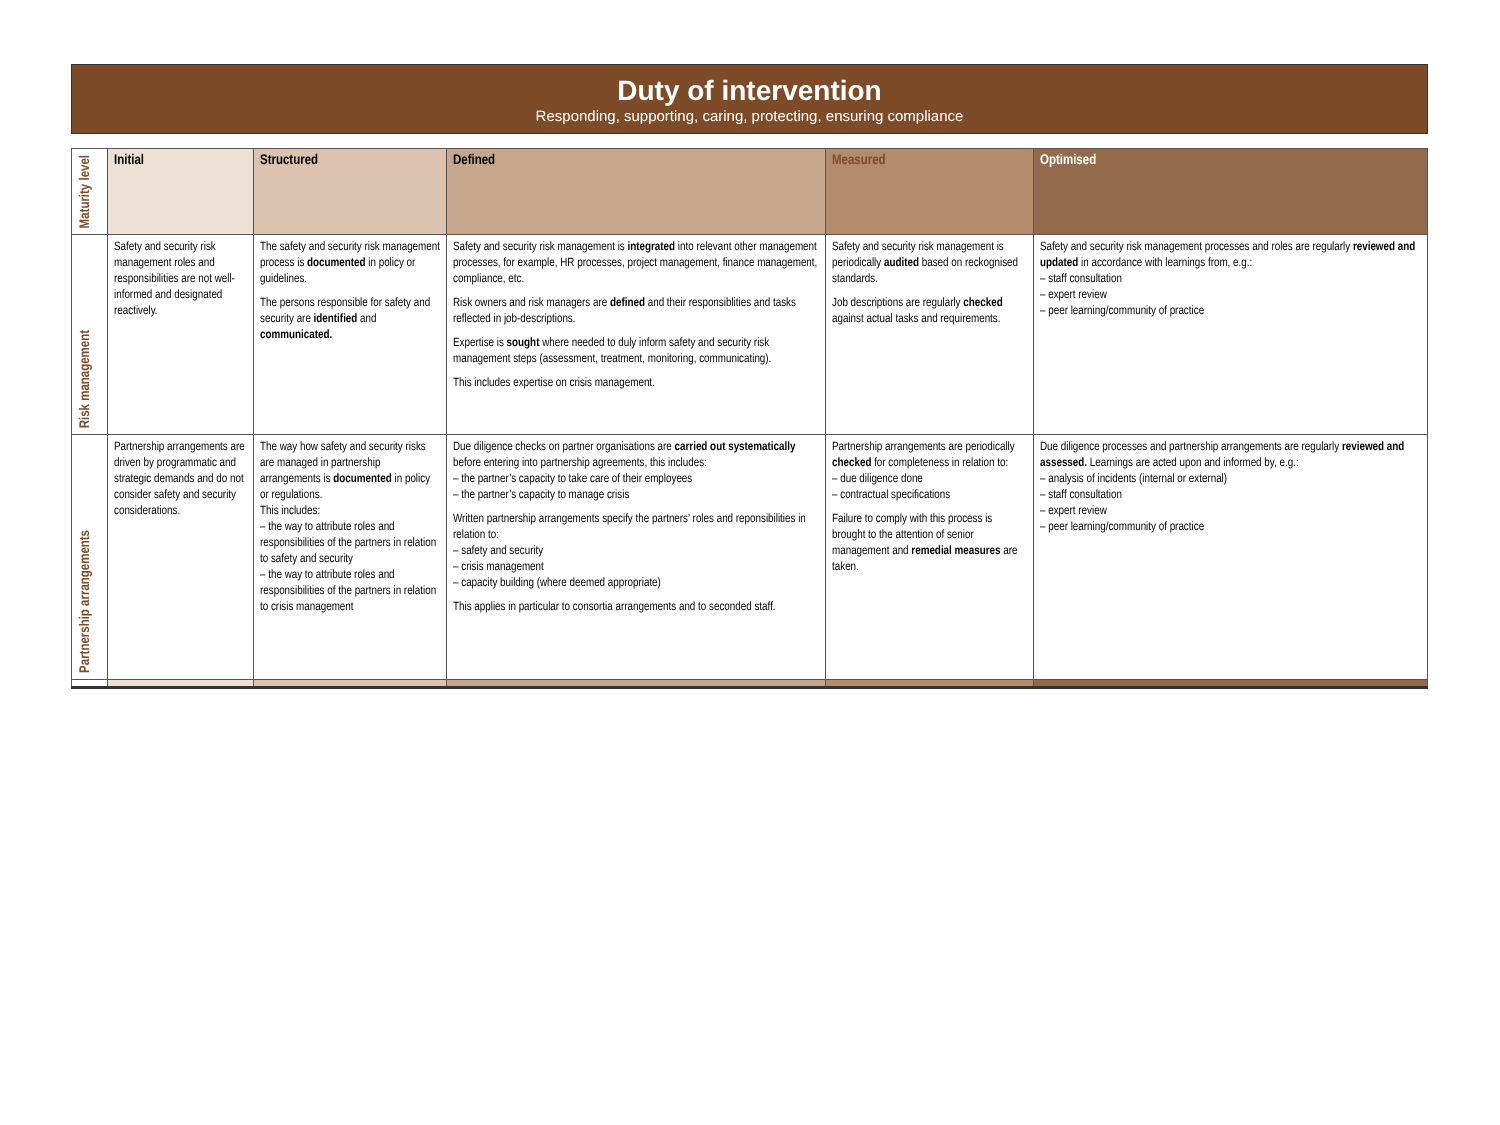Duty of intervention
Responding, supporting, caring, protecting, ensuring compliance
| Maturity level | Initial | Structured | Defined | Measured | Optimised |
| Risk management | Safety and security risk management roles and responsibilities are not well-informed and designated reactively. | The safety and security risk management process is documented in policy or guidelines. The persons responsible for safety and security are identified and communicated. | Safety and security risk management is integrated into relevant other management processes, for example, HR processes, project management, finance management, compliance, etc. Risk owners and risk managers are defined and their responsiblities and tasks reflected in job-descriptions. Expertise is sought where needed to duly inform safety and security risk management steps (assessment, treatment, monitoring, communicating). This includes expertise on crisis management. | Safety and security risk management is periodically audited based on reckognised standards. Job descriptions are regularly checked against actual tasks and requirements. | Safety and security risk management processes and roles are regularly reviewed and updated in accordance with learnings from, e.g.: – staff consultation – expert review – peer learning/community of practice |
| Partnership arrangements | Partnership arrangements are driven by programmatic and strategic demands and do not consider safety and security considerations. | The way how safety and security risks are managed in partnership arrangements is documented in policy or regulations. This includes: – the way to attribute roles and responsibilities of the partners in relation to safety and security – the way to attribute roles and responsibilities of the partners in relation to crisis management | Due diligence checks on partner organisations are carried out systematically before entering into partnership agreements, this includes: – the partner’s capacity to take care of their employees – the partner’s capacity to manage crisis Written partnership arrangements specify the partners’ roles and reponsibilities in relation to: – safety and security – crisis management – capacity building (where deemed appropriate) This applies in particular to consortia arrangements and to seconded staff. | Partnership arrangements are periodically checked for completeness in relation to: – due diligence done – contractual specifications Failure to comply with this process is brought to the attention of senior management and remedial measures are taken. | Due diligence processes and partnership arrangements are regularly reviewed and assessed. Learnings are acted upon and informed by, e.g.: – analysis of incidents (internal or external) – staff consultation – expert review – peer learning/community of practice |